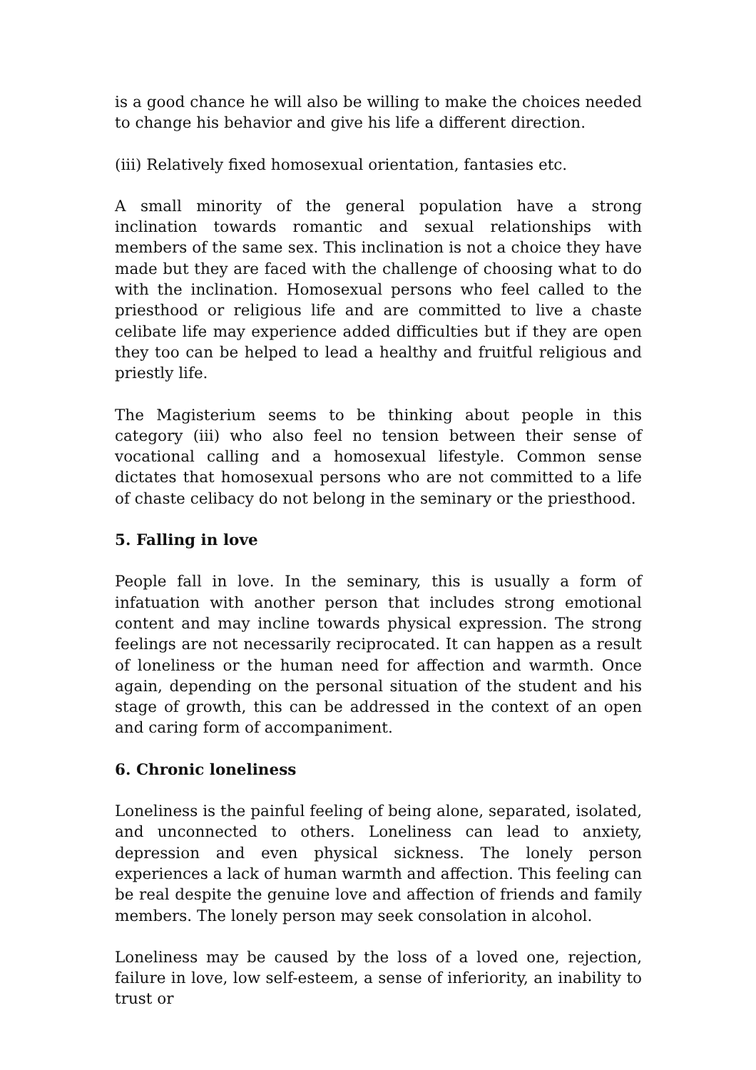is a good chance he will also be willing to make the choices needed to change his behavior and give his life a different direction.
(iii) Relatively fixed homosexual orientation, fantasies etc.
A small minority of the general population have a strong inclination towards romantic and sexual relationships with members of the same sex. This inclination is not a choice they have made but they are faced with the challenge of choosing what to do with the inclination. Homosexual persons who feel called to the priesthood or religious life and are committed to live a chaste celibate life may experience added difficulties but if they are open they too can be helped to lead a healthy and fruitful religious and priestly life.
The Magisterium seems to be thinking about people in this category (iii) who also feel no tension between their sense of vocational calling and a homosexual lifestyle. Common sense dictates that homosexual persons who are not committed to a life of chaste celibacy do not belong in the seminary or the priesthood.
5. Falling in love
People fall in love. In the seminary, this is usually a form of infatuation with another person that includes strong emotional content and may incline towards physical expression. The strong feelings are not necessarily reciprocated. It can happen as a result of loneliness or the human need for affection and warmth. Once again, depending on the personal situation of the student and his stage of growth, this can be addressed in the context of an open and caring form of accompaniment.
6. Chronic loneliness
Loneliness is the painful feeling of being alone, separated, isolated, and unconnected to others. Loneliness can lead to anxiety, depression and even physical sickness. The lonely person experiences a lack of human warmth and affection. This feeling can be real despite the genuine love and affection of friends and family members. The lonely person may seek consolation in alcohol.
Loneliness may be caused by the loss of a loved one, rejection, failure in love, low self-esteem, a sense of inferiority, an inability to trust or